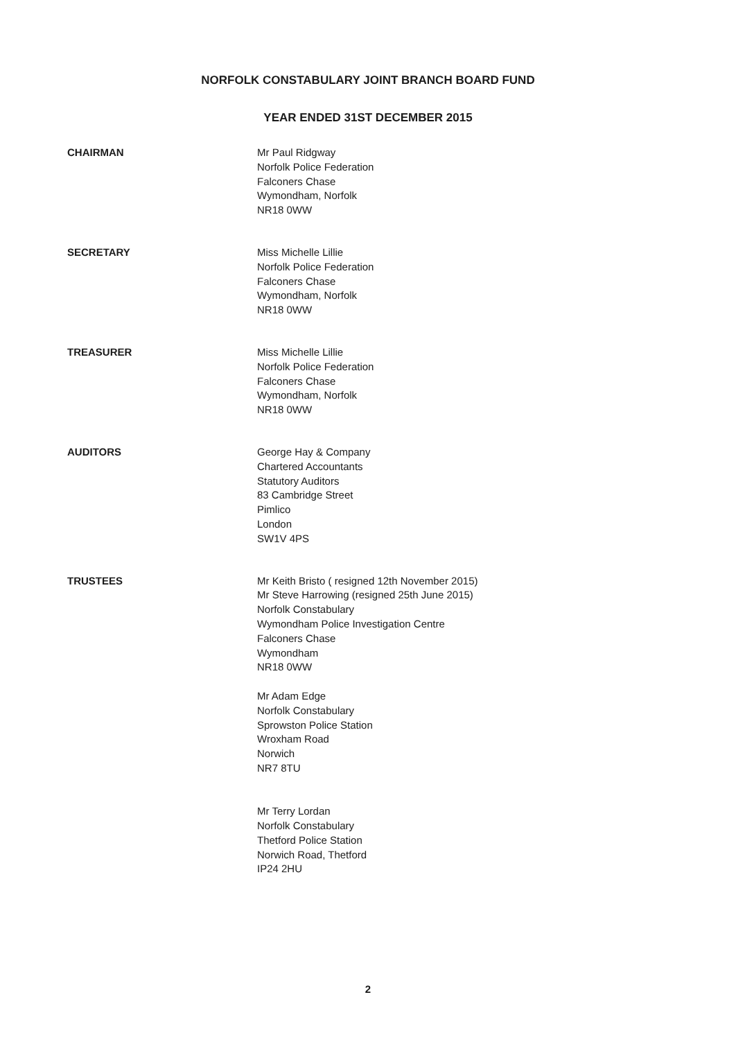NORFOLK CONSTABULARY JOINT BRANCH BOARD FUND
YEAR ENDED 31ST DECEMBER 2015
CHAIRMAN Mr Paul Ridgway
Norfolk Police Federation
Falconers Chase
Wymondham, Norfolk
NR18 0WW
SECRETARY Miss Michelle Lillie
Norfolk Police Federation
Falconers Chase
Wymondham, Norfolk
NR18 0WW
TREASURER Miss Michelle Lillie
Norfolk Police Federation
Falconers Chase
Wymondham, Norfolk
NR18 0WW
AUDITORS George Hay & Company
Chartered Accountants
Statutory Auditors
83 Cambridge Street
Pimlico
London
SW1V 4PS
TRUSTEES Mr Keith Bristo ( resigned 12th November 2015)
Mr Steve Harrowing (resigned 25th June 2015)
Norfolk Constabulary
Wymondham Police Investigation Centre
Falconers Chase
Wymondham
NR18 0WW
Mr Adam Edge
Norfolk Constabulary
Sprowston Police Station
Wroxham Road
Norwich
NR7 8TU
Mr Terry Lordan
Norfolk Constabulary
Thetford Police Station
Norwich Road, Thetford
IP24 2HU
2